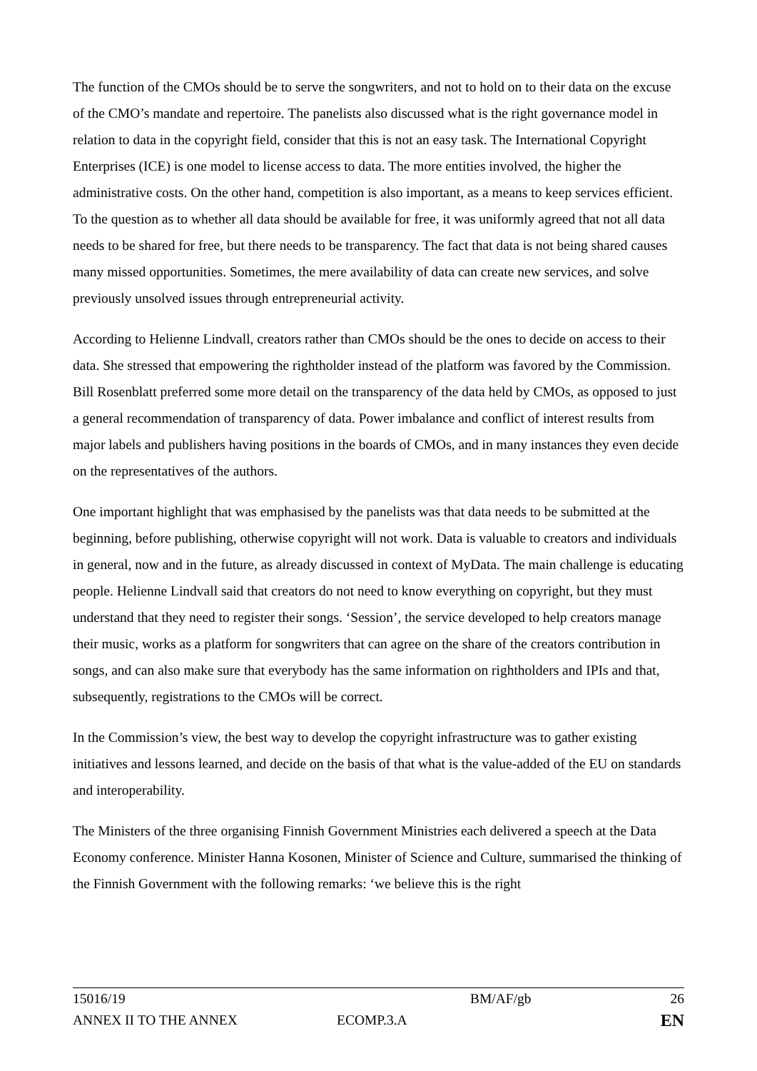The function of the CMOs should be to serve the songwriters, and not to hold on to their data on the excuse of the CMO’s mandate and repertoire. The panelists also discussed what is the right governance model in relation to data in the copyright field, consider that this is not an easy task. The International Copyright Enterprises (ICE) is one model to license access to data. The more entities involved, the higher the administrative costs. On the other hand, competition is also important, as a means to keep services efficient. To the question as to whether all data should be available for free, it was uniformly agreed that not all data needs to be shared for free, but there needs to be transparency. The fact that data is not being shared causes many missed opportunities. Sometimes, the mere availability of data can create new services, and solve previously unsolved issues through entrepreneurial activity.
According to Helienne Lindvall, creators rather than CMOs should be the ones to decide on access to their data. She stressed that empowering the rightholder instead of the platform was favored by the Commission. Bill Rosenblatt preferred some more detail on the transparency of the data held by CMOs, as opposed to just a general recommendation of transparency of data. Power imbalance and conflict of interest results from major labels and publishers having positions in the boards of CMOs, and in many instances they even decide on the representatives of the authors.
One important highlight that was emphasised by the panelists was that data needs to be submitted at the beginning, before publishing, otherwise copyright will not work. Data is valuable to creators and individuals in general, now and in the future, as already discussed in context of MyData. The main challenge is educating people. Helienne Lindvall said that creators do not need to know everything on copyright, but they must understand that they need to register their songs. ‘Session’, the service developed to help creators manage their music, works as a platform for songwriters that can agree on the share of the creators contribution in songs, and can also make sure that everybody has the same information on rightholders and IPIs and that, subsequently, registrations to the CMOs will be correct.
In the Commission’s view, the best way to develop the copyright infrastructure was to gather existing initiatives and lessons learned, and decide on the basis of that what is the value-added of the EU on standards and interoperability.
The Ministers of the three organising Finnish Government Ministries each delivered a speech at the Data Economy conference. Minister Hanna Kosonen, Minister of Science and Culture, summarised the thinking of the Finnish Government with the following remarks: ‘we believe this is the right
15016/19 BM/AF/gb 26
ANNEX II TO THE ANNEX ECOMP.3.A EN